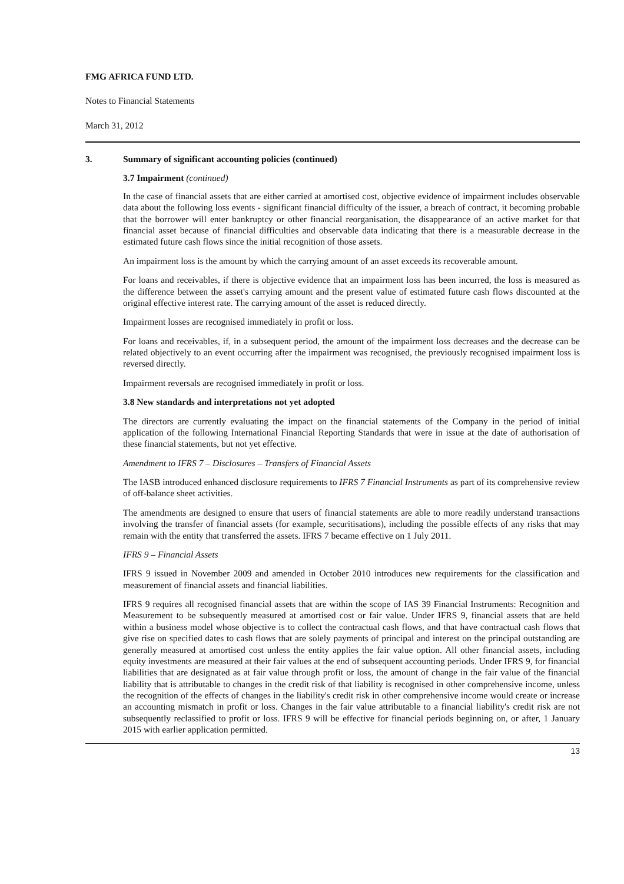FMG AFRICA FUND LTD.
Notes to Financial Statements
March 31, 2012
3. Summary of significant accounting policies (continued)
3.7 Impairment (continued)
In the case of financial assets that are either carried at amortised cost, objective evidence of impairment includes observable data about the following loss events - significant financial difficulty of the issuer, a breach of contract, it becoming probable that the borrower will enter bankruptcy or other financial reorganisation, the disappearance of an active market for that financial asset because of financial difficulties and observable data indicating that there is a measurable decrease in the estimated future cash flows since the initial recognition of those assets.
An impairment loss is the amount by which the carrying amount of an asset exceeds its recoverable amount.
For loans and receivables, if there is objective evidence that an impairment loss has been incurred, the loss is measured as the difference between the asset's carrying amount and the present value of estimated future cash flows discounted at the original effective interest rate. The carrying amount of the asset is reduced directly.
Impairment losses are recognised immediately in profit or loss.
For loans and receivables, if, in a subsequent period, the amount of the impairment loss decreases and the decrease can be related objectively to an event occurring after the impairment was recognised, the previously recognised impairment loss is reversed directly.
Impairment reversals are recognised immediately in profit or loss.
3.8 New standards and interpretations not yet adopted
The directors are currently evaluating the impact on the financial statements of the Company in the period of initial application of the following International Financial Reporting Standards that were in issue at the date of authorisation of these financial statements, but not yet effective.
Amendment to IFRS 7 – Disclosures – Transfers of Financial Assets
The IASB introduced enhanced disclosure requirements to IFRS 7 Financial Instruments as part of its comprehensive review of off-balance sheet activities.
The amendments are designed to ensure that users of financial statements are able to more readily understand transactions involving the transfer of financial assets (for example, securitisations), including the possible effects of any risks that may remain with the entity that transferred the assets. IFRS 7 became effective on 1 July 2011.
IFRS 9 – Financial Assets
IFRS 9 issued in November 2009 and amended in October 2010 introduces new requirements for the classification and measurement of financial assets and financial liabilities.
IFRS 9 requires all recognised financial assets that are within the scope of IAS 39 Financial Instruments: Recognition and Measurement to be subsequently measured at amortised cost or fair value. Under IFRS 9, financial assets that are held within a business model whose objective is to collect the contractual cash flows, and that have contractual cash flows that give rise on specified dates to cash flows that are solely payments of principal and interest on the principal outstanding are generally measured at amortised cost unless the entity applies the fair value option. All other financial assets, including equity investments are measured at their fair values at the end of subsequent accounting periods. Under IFRS 9, for financial liabilities that are designated as at fair value through profit or loss, the amount of change in the fair value of the financial liability that is attributable to changes in the credit risk of that liability is recognised in other comprehensive income, unless the recognition of the effects of changes in the liability's credit risk in other comprehensive income would create or increase an accounting mismatch in profit or loss. Changes in the fair value attributable to a financial liability's credit risk are not subsequently reclassified to profit or loss. IFRS 9 will be effective for financial periods beginning on, or after, 1 January 2015 with earlier application permitted.
13